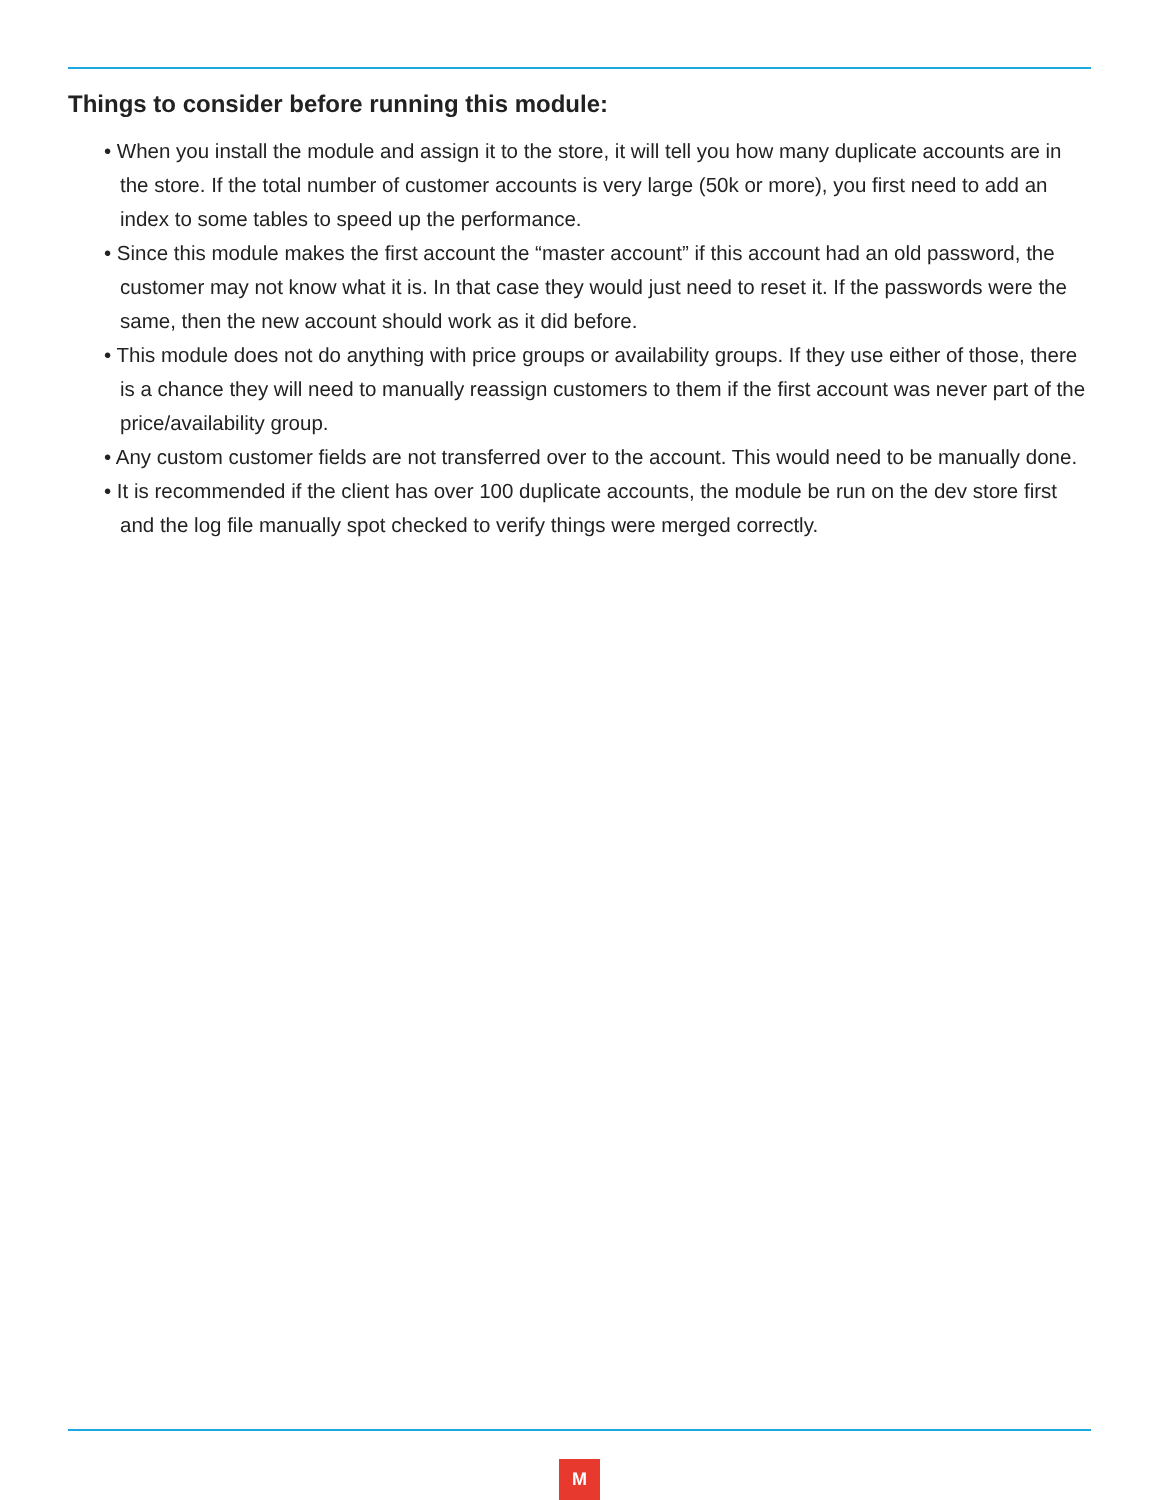Things to consider before running this module:
• When you install the module and assign it to the store, it will tell you how many duplicate accounts are in the store. If the total number of customer accounts is very large (50k or more), you first need to add an index to some tables to speed up the performance.
• Since this module makes the first account the “master account” if this account had an old password, the customer may not know what it is. In that case they would just need to reset it. If the passwords were the same, then the new account should work as it did before.
• This module does not do anything with price groups or availability groups. If they use either of those, there is a chance they will need to manually reassign customers to them if the first account was never part of the price/availability group.
• Any custom customer fields are not transferred over to the account. This would need to be manually done.
• It is recommended if the client has over 100 duplicate accounts, the module be run on the dev store first and the log file manually spot checked to verify things were merged correctly.
M